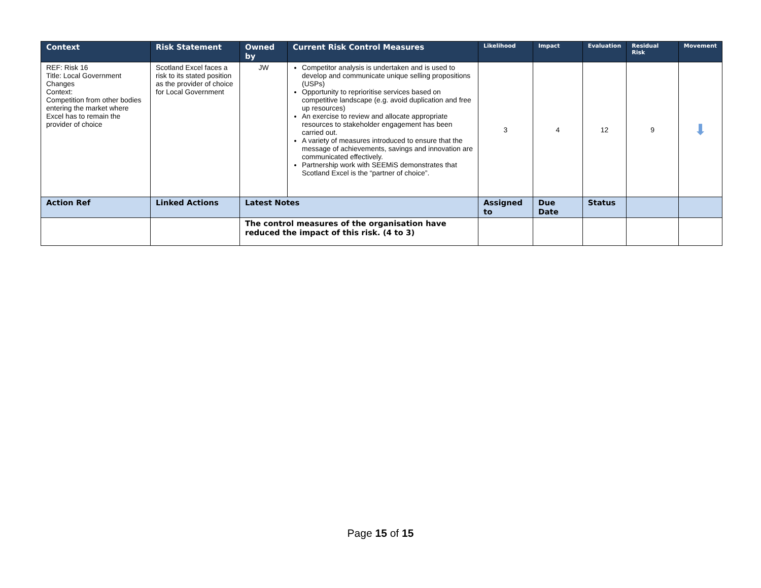| Context | Risk Statement | Owned by | Current Risk Control Measures | Likelihood | Impact | Evaluation | Residual Risk | Movement |
| --- | --- | --- | --- | --- | --- | --- | --- | --- |
| REF: Risk 16 Title: Local Government Changes Context: Competition from other bodies entering the market where Excel has to remain the provider of choice | Scotland Excel faces a risk to its stated position as the provider of choice for Local Government | JW | Competitor analysis is undertaken and is used to develop and communicate unique selling propositions (USPs) Opportunity to reprioritise services based on competitive landscape (e.g. avoid duplication and free up resources) An exercise to review and allocate appropriate resources to stakeholder engagement has been carried out. A variety of measures introduced to ensure that the message of achievements, savings and innovation are communicated effectively. Partnership work with SEEMiS demonstrates that Scotland Excel is the “partner of choice”. | 3 | 4 | 12 | 9 | ⬇ |
| Action Ref | Linked Actions | Latest Notes | | Assigned to | Due Date | Status | | |
| | | The control measures of the organisation have reduced the impact of this risk. (4 to 3) | | | | | | |
Page 15 of 15